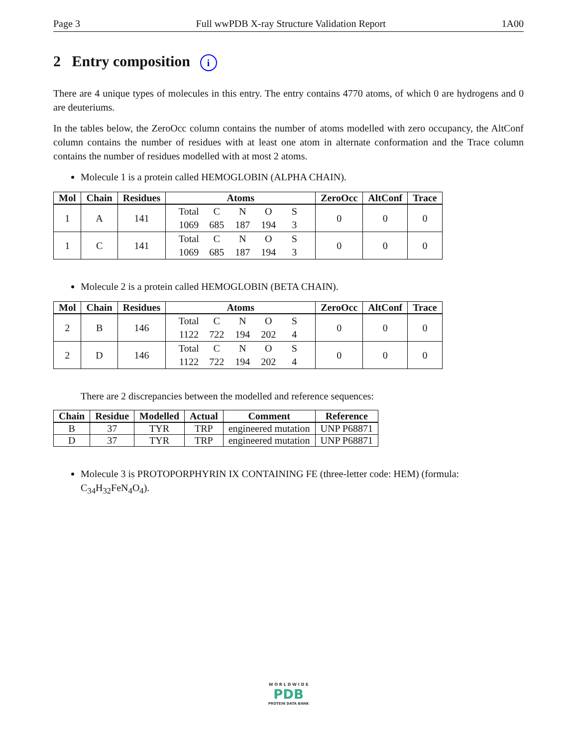Page 3 Full wwPDB X-ray Structure Validation Report 1A00
2 Entry composition i
There are 4 unique types of molecules in this entry. The entry contains 4770 atoms, of which 0 are hydrogens and 0 are deuteriums.
In the tables below, the ZeroOcc column contains the number of atoms modelled with zero occupancy, the AltConf column contains the number of residues with at least one atom in alternate conformation and the Trace column contains the number of residues modelled with at most 2 atoms.
Molecule 1 is a protein called HEMOGLOBIN (ALPHA CHAIN).
| Mol | Chain | Residues | Atoms | ZeroOcc | AltConf | Trace |
| --- | --- | --- | --- | --- | --- | --- |
| 1 | A | 141 | Total C N O S 1069 685 187 194 3 | 0 | 0 | 0 |
| 1 | C | 141 | Total C N O S 1069 685 187 194 3 | 0 | 0 | 0 |
Molecule 2 is a protein called HEMOGLOBIN (BETA CHAIN).
| Mol | Chain | Residues | Atoms | ZeroOcc | AltConf | Trace |
| --- | --- | --- | --- | --- | --- | --- |
| 2 | B | 146 | Total C N O S 1122 722 194 202 4 | 0 | 0 | 0 |
| 2 | D | 146 | Total C N O S 1122 722 194 202 4 | 0 | 0 | 0 |
There are 2 discrepancies between the modelled and reference sequences:
| Chain | Residue | Modelled | Actual | Comment | Reference |
| --- | --- | --- | --- | --- | --- |
| B | 37 | TYR | TRP | engineered mutation | UNP P68871 |
| D | 37 | TYR | TRP | engineered mutation | UNP P68871 |
Molecule 3 is PROTOPORPHYRIN IX CONTAINING FE (three-letter code: HEM) (formula: C<sub>34</sub>H<sub>32</sub>FeN<sub>4</sub>O<sub>4</sub>).
W O R L D W I D E
PDB
PROTEIN DATA BANK